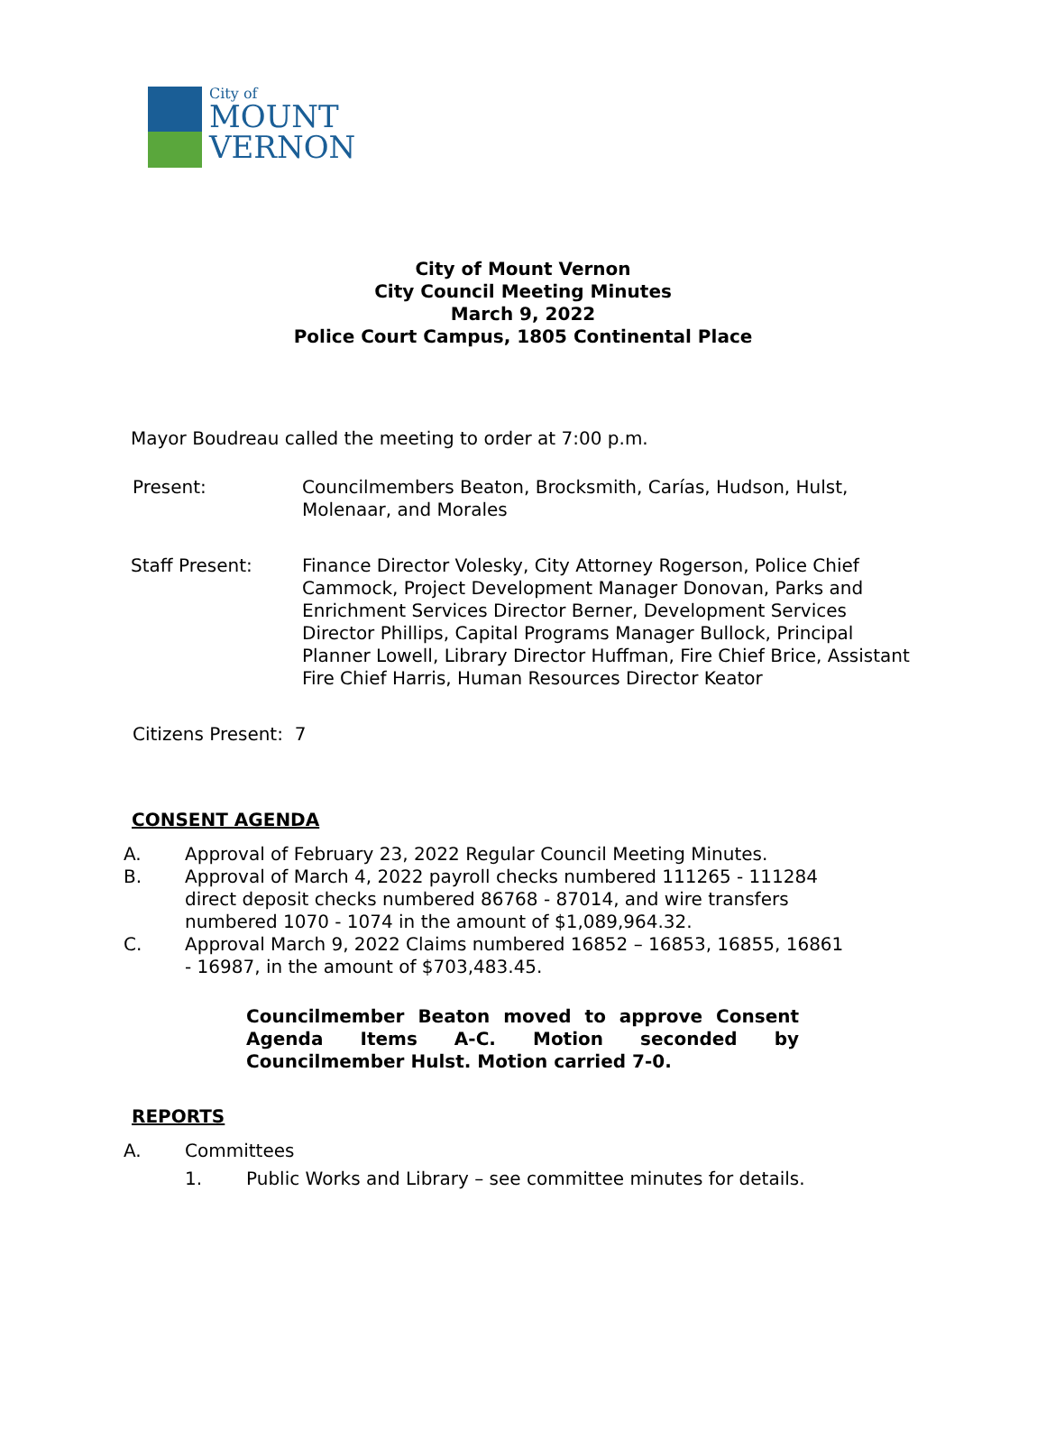City of
MOUNT
VERNON
City of Mount Vernon
City Council Meeting Minutes
March 9, 2022
Police Court Campus, 1805 Continental Place
Mayor Boudreau called the meeting to order at 7:00 p.m.
Present: Councilmembers Beaton, Brocksmith, Carías, Hudson, Hulst, Molenaar, and Morales
Staff Present: Finance Director Volesky, City Attorney Rogerson, Police Chief Cammock, Project Development Manager Donovan, Parks and Enrichment Services Director Berner, Development Services Director Phillips, Capital Programs Manager Bullock, Principal Planner Lowell, Library Director Huffman, Fire Chief Brice, Assistant Fire Chief Harris, Human Resources Director Keator
Citizens Present: 7
CONSENT AGENDA
A. Approval of February 23, 2022 Regular Council Meeting Minutes.
B. Approval of March 4, 2022 payroll checks numbered 111265 - 111284 direct deposit checks numbered 86768 - 87014, and wire transfers numbered 1070 - 1074 in the amount of $1,089,964.32.
C. Approval March 9, 2022 Claims numbered 16852 – 16853, 16855, 16861 - 16987, in the amount of $703,483.45.
Councilmember Beaton moved to approve Consent Agenda Items A-C. Motion seconded by Councilmember Hulst. Motion carried 7-0.
REPORTS
A. Committees
1. Public Works and Library – see committee minutes for details.